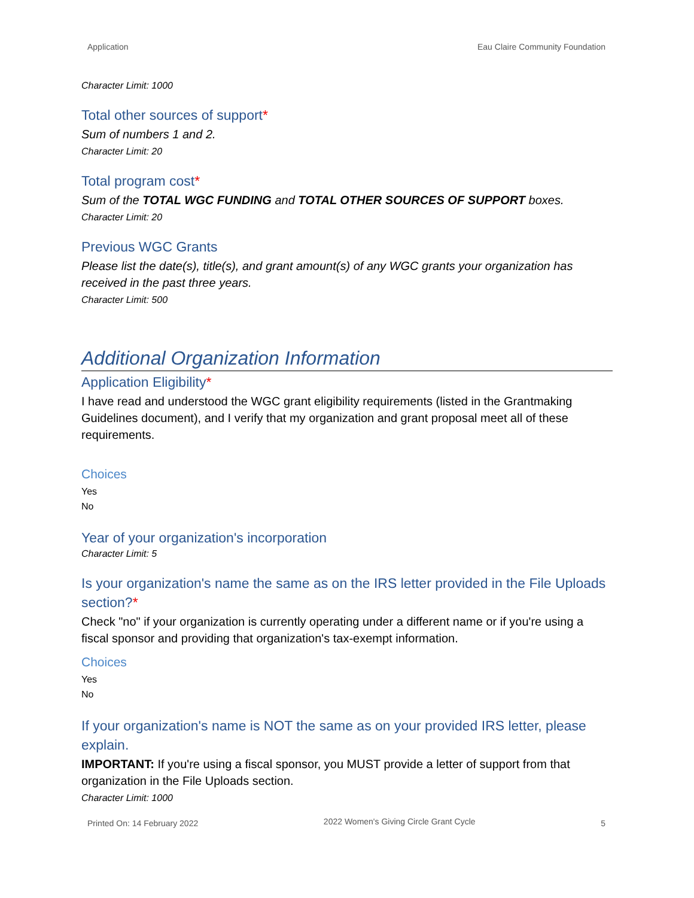Application Eau Claire Community Foundation
Character Limit: 1000
Total other sources of support*
Sum of numbers 1 and 2.
Character Limit: 20
Total program cost*
Sum of the TOTAL WGC FUNDING and TOTAL OTHER SOURCES OF SUPPORT boxes.
Character Limit: 20
Previous WGC Grants
Please list the date(s), title(s), and grant amount(s) of any WGC grants your organization has received in the past three years.
Character Limit: 500
Additional Organization Information
Application Eligibility*
I have read and understood the WGC grant eligibility requirements (listed in the Grantmaking Guidelines document), and I verify that my organization and grant proposal meet all of these requirements.
Choices
Yes
No
Year of your organization's incorporation
Character Limit: 5
Is your organization's name the same as on the IRS letter provided in the File Uploads section?*
Check "no" if your organization is currently operating under a different name or if you're using a fiscal sponsor and providing that organization's tax-exempt information.
Choices
Yes
No
If your organization's name is NOT the same as on your provided IRS letter, please explain.
IMPORTANT: If you're using a fiscal sponsor, you MUST provide a letter of support from that organization in the File Uploads section.
Character Limit: 1000
Printed On: 14 February 2022 2022 Women's Giving Circle Grant Cycle 5